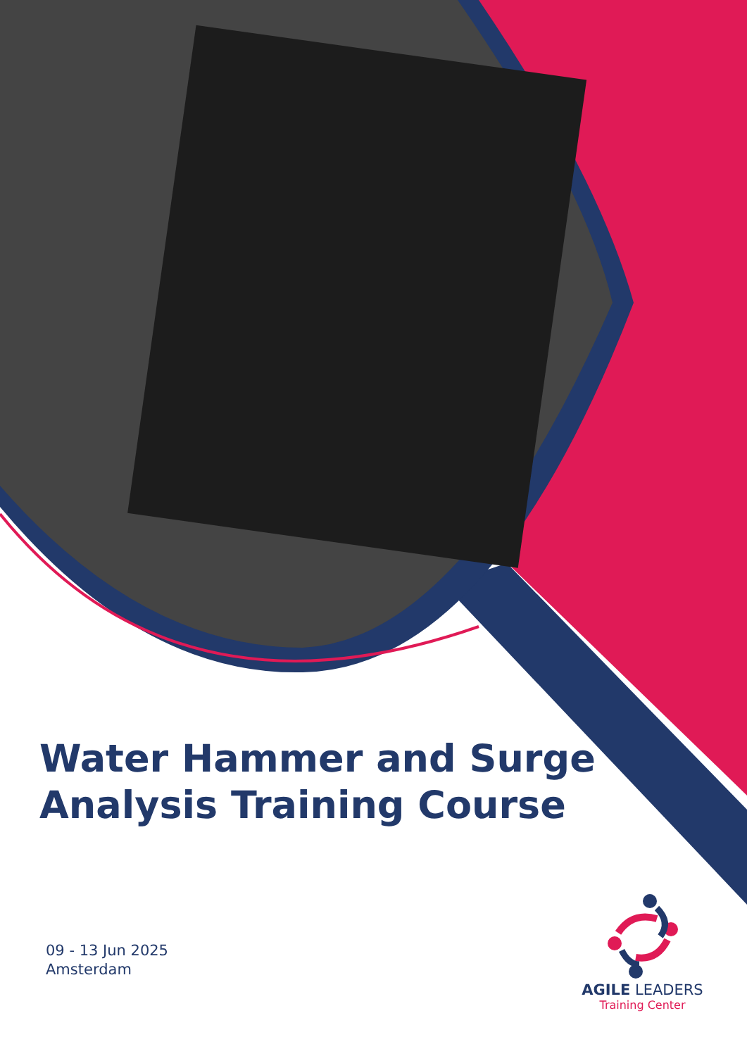Water Hammer and Surge Analysis Training Course
09 - 13 Jun 2025
Amsterdam
AGILE LEADERS
Training Center